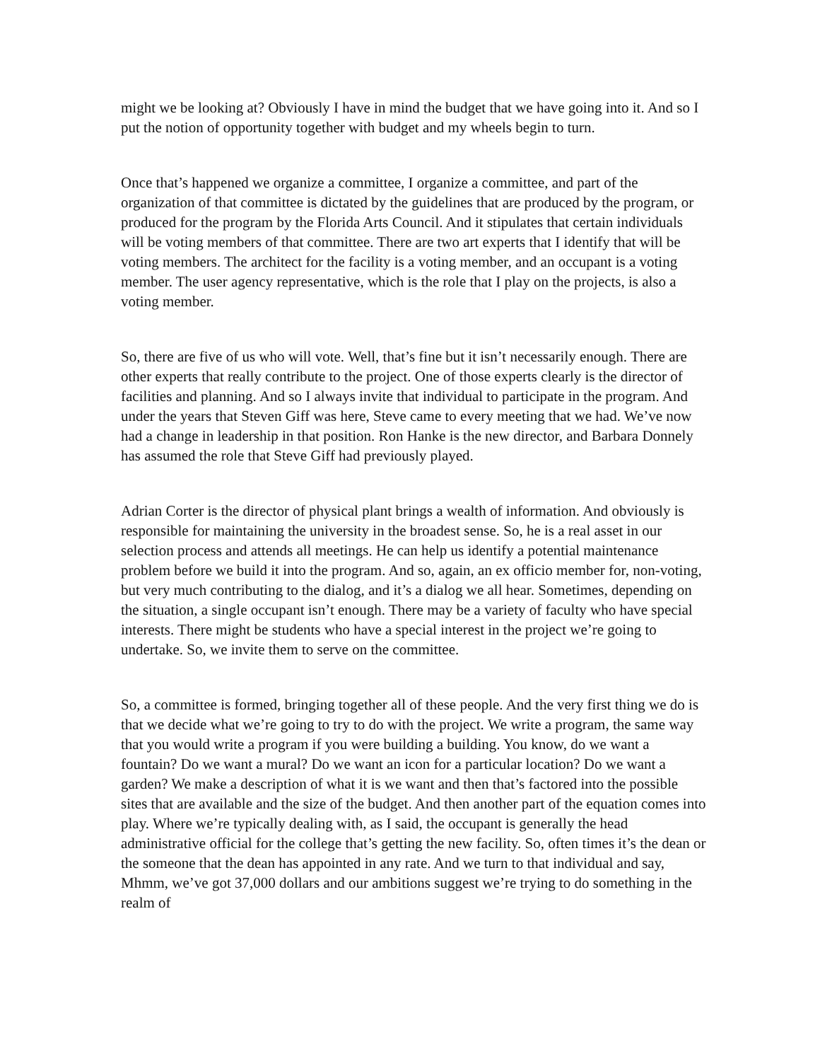might we be looking at? Obviously I have in mind the budget that we have going into it. And so I put the notion of opportunity together with budget and my wheels begin to turn.
Once that’s happened we organize a committee, I organize a committee, and part of the organization of that committee is dictated by the guidelines that are produced by the program, or produced for the program by the Florida Arts Council. And it stipulates that certain individuals will be voting members of that committee. There are two art experts that I identify that will be voting members. The architect for the facility is a voting member, and an occupant is a voting member. The user agency representative, which is the role that I play on the projects, is also a voting member.
So, there are five of us who will vote. Well, that’s fine but it isn’t necessarily enough. There are other experts that really contribute to the project. One of those experts clearly is the director of facilities and planning. And so I always invite that individual to participate in the program. And under the years that Steven Giff was here, Steve came to every meeting that we had. We’ve now had a change in leadership in that position. Ron Hanke is the new director, and Barbara Donnely has assumed the role that Steve Giff had previously played.
Adrian Corter is the director of physical plant brings a wealth of information. And obviously is responsible for maintaining the university in the broadest sense. So, he is a real asset in our selection process and attends all meetings. He can help us identify a potential maintenance problem before we build it into the program. And so, again, an ex officio member for, non-voting, but very much contributing to the dialog, and it’s a dialog we all hear. Sometimes, depending on the situation, a single occupant isn’t enough. There may be a variety of faculty who have special interests. There might be students who have a special interest in the project we’re going to undertake. So, we invite them to serve on the committee.
So, a committee is formed, bringing together all of these people. And the very first thing we do is that we decide what we’re going to try to do with the project. We write a program, the same way that you would write a program if you were building a building. You know, do we want a fountain? Do we want a mural? Do we want an icon for a particular location? Do we want a garden? We make a description of what it is we want and then that’s factored into the possible sites that are available and the size of the budget. And then another part of the equation comes into play. Where we’re typically dealing with, as I said, the occupant is generally the head administrative official for the college that’s getting the new facility. So, often times it’s the dean or the someone that the dean has appointed in any rate. And we turn to that individual and say, Mhmm, we’ve got 37,000 dollars and our ambitions suggest we’re trying to do something in the realm of